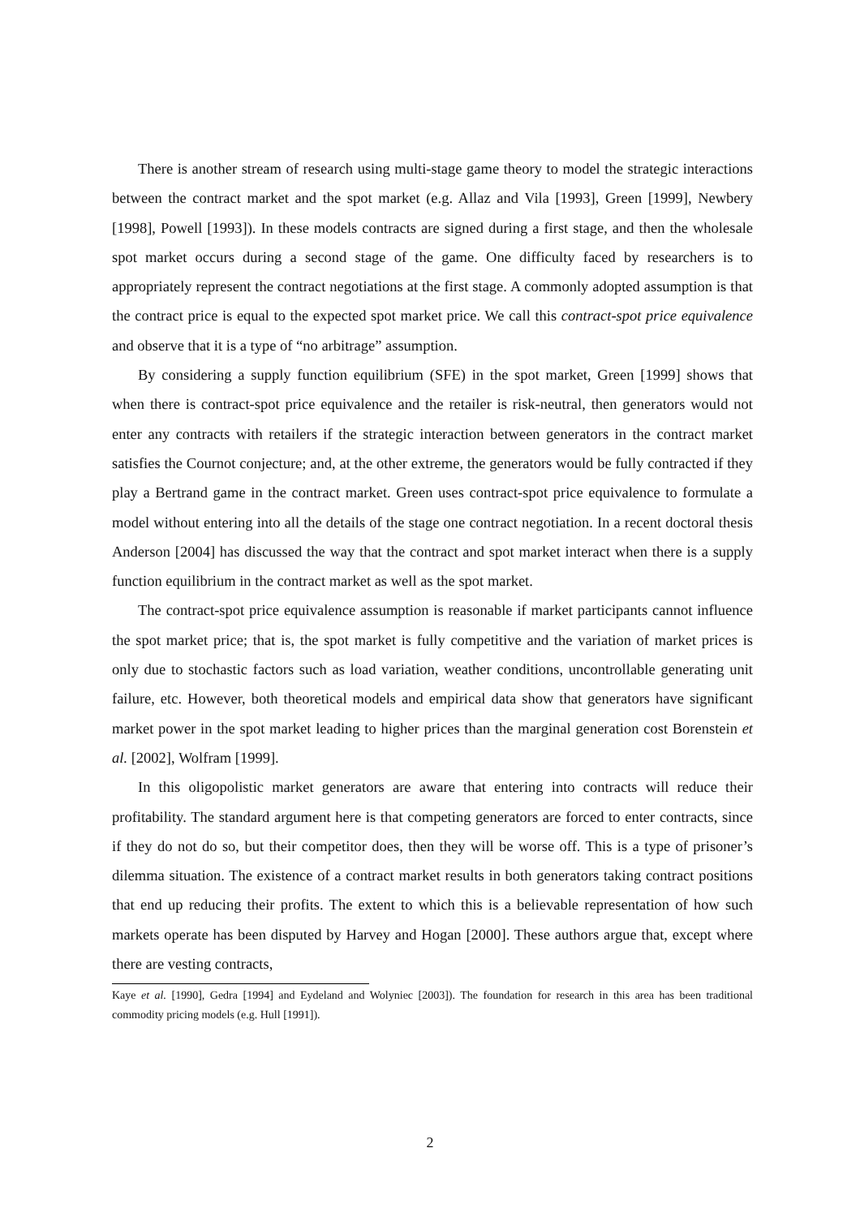There is another stream of research using multi-stage game theory to model the strategic interactions between the contract market and the spot market (e.g. Allaz and Vila [1993], Green [1999], Newbery [1998], Powell [1993]). In these models contracts are signed during a first stage, and then the wholesale spot market occurs during a second stage of the game. One difficulty faced by researchers is to appropriately represent the contract negotiations at the first stage. A commonly adopted assumption is that the contract price is equal to the expected spot market price. We call this contract-spot price equivalence and observe that it is a type of “no arbitrage” assumption.
By considering a supply function equilibrium (SFE) in the spot market, Green [1999] shows that when there is contract-spot price equivalence and the retailer is risk-neutral, then generators would not enter any contracts with retailers if the strategic interaction between generators in the contract market satisfies the Cournot conjecture; and, at the other extreme, the generators would be fully contracted if they play a Bertrand game in the contract market. Green uses contract-spot price equivalence to formulate a model without entering into all the details of the stage one contract negotiation. In a recent doctoral thesis Anderson [2004] has discussed the way that the contract and spot market interact when there is a supply function equilibrium in the contract market as well as the spot market.
The contract-spot price equivalence assumption is reasonable if market participants cannot influence the spot market price; that is, the spot market is fully competitive and the variation of market prices is only due to stochastic factors such as load variation, weather conditions, uncontrollable generating unit failure, etc. However, both theoretical models and empirical data show that generators have significant market power in the spot market leading to higher prices than the marginal generation cost Borenstein et al. [2002], Wolfram [1999].
In this oligopolistic market generators are aware that entering into contracts will reduce their profitability. The standard argument here is that competing generators are forced to enter contracts, since if they do not do so, but their competitor does, then they will be worse off. This is a type of prisoner’s dilemma situation. The existence of a contract market results in both generators taking contract positions that end up reducing their profits. The extent to which this is a believable representation of how such markets operate has been disputed by Harvey and Hogan [2000]. These authors argue that, except where there are vesting contracts,
Kaye et al. [1990], Gedra [1994] and Eydeland and Wolyniec [2003]). The foundation for research in this area has been traditional commodity pricing models (e.g. Hull [1991]).
2